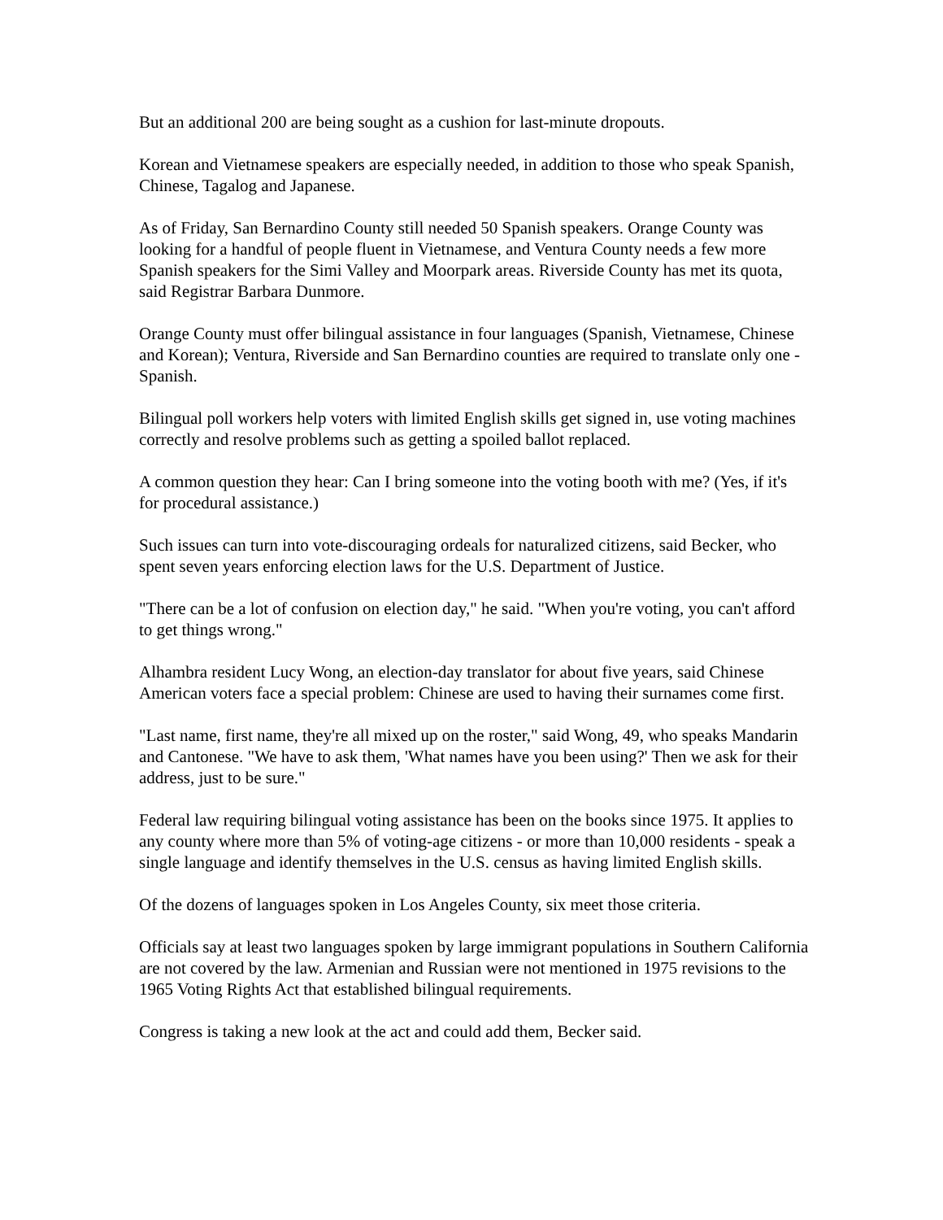But an additional 200 are being sought as a cushion for last-minute dropouts.
Korean and Vietnamese speakers are especially needed, in addition to those who speak Spanish, Chinese, Tagalog and Japanese.
As of Friday, San Bernardino County still needed 50 Spanish speakers. Orange County was looking for a handful of people fluent in Vietnamese, and Ventura County needs a few more Spanish speakers for the Simi Valley and Moorpark areas. Riverside County has met its quota, said Registrar Barbara Dunmore.
Orange County must offer bilingual assistance in four languages (Spanish, Vietnamese, Chinese and Korean); Ventura, Riverside and San Bernardino counties are required to translate only one - Spanish.
Bilingual poll workers help voters with limited English skills get signed in, use voting machines correctly and resolve problems such as getting a spoiled ballot replaced.
A common question they hear: Can I bring someone into the voting booth with me? (Yes, if it's for procedural assistance.)
Such issues can turn into vote-discouraging ordeals for naturalized citizens, said Becker, who spent seven years enforcing election laws for the U.S. Department of Justice.
"There can be a lot of confusion on election day," he said. "When you're voting, you can't afford to get things wrong."
Alhambra resident Lucy Wong, an election-day translator for about five years, said Chinese American voters face a special problem: Chinese are used to having their surnames come first.
"Last name, first name, they're all mixed up on the roster," said Wong, 49, who speaks Mandarin and Cantonese. "We have to ask them, 'What names have you been using?' Then we ask for their address, just to be sure."
Federal law requiring bilingual voting assistance has been on the books since 1975. It applies to any county where more than 5% of voting-age citizens - or more than 10,000 residents - speak a single language and identify themselves in the U.S. census as having limited English skills.
Of the dozens of languages spoken in Los Angeles County, six meet those criteria.
Officials say at least two languages spoken by large immigrant populations in Southern California are not covered by the law. Armenian and Russian were not mentioned in 1975 revisions to the 1965 Voting Rights Act that established bilingual requirements.
Congress is taking a new look at the act and could add them, Becker said.